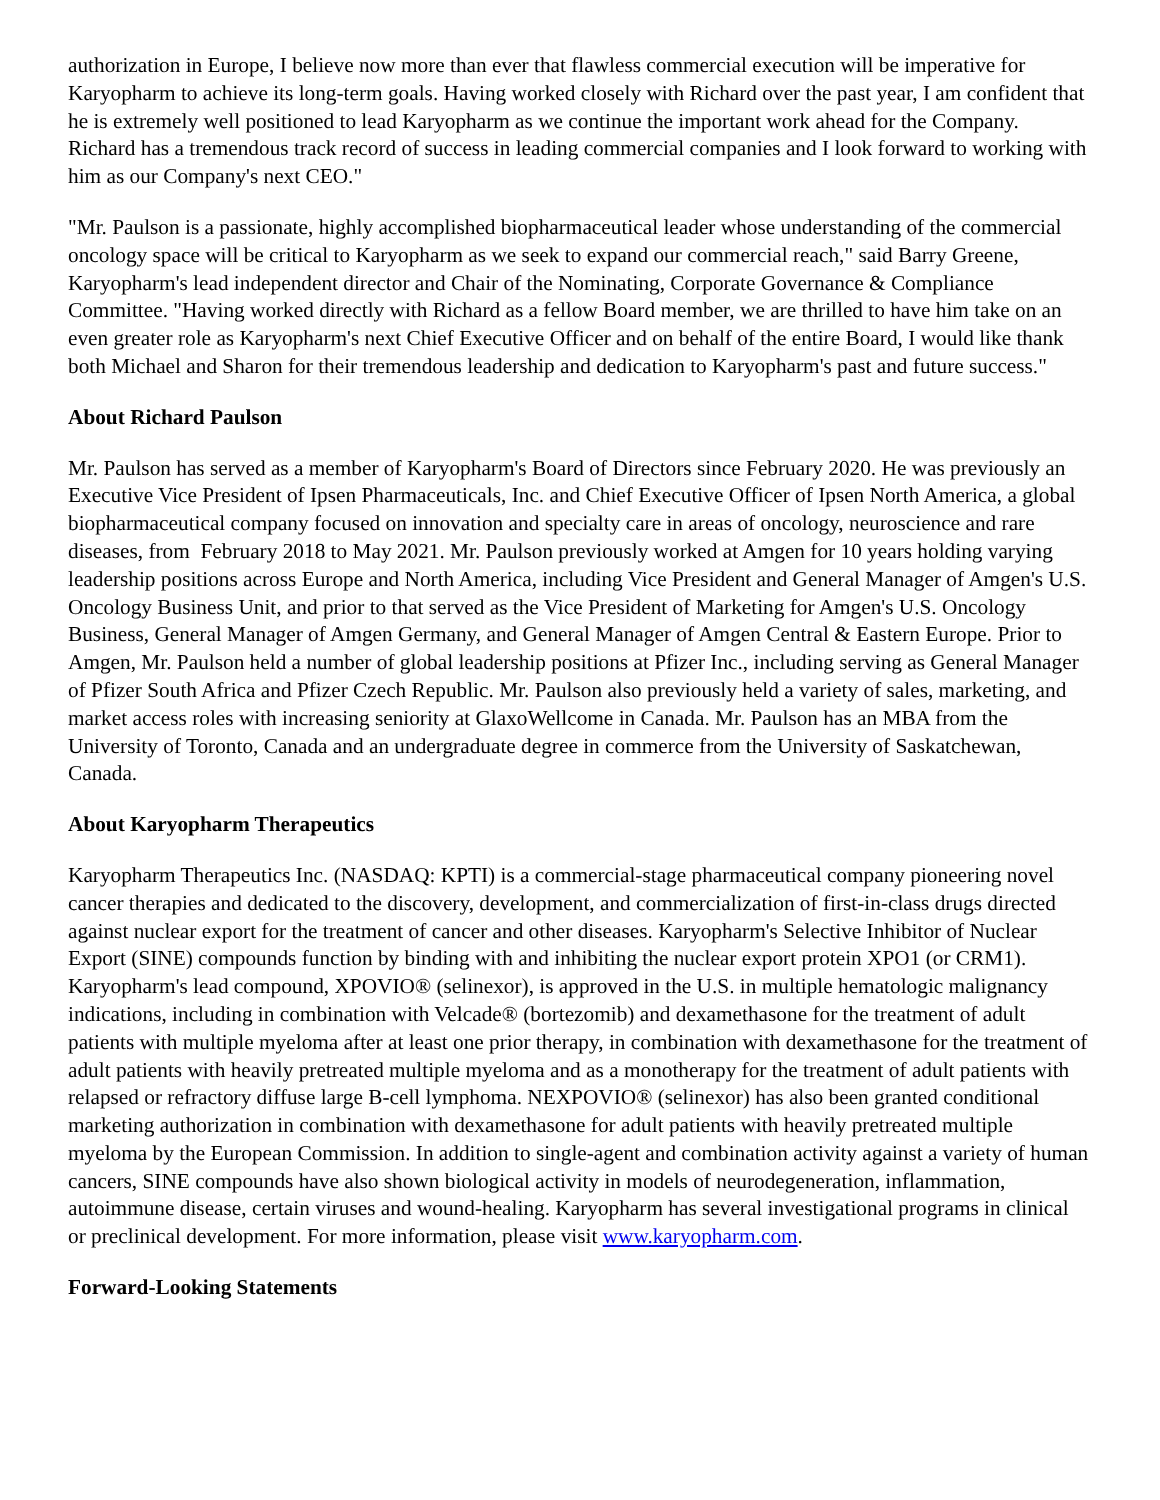authorization in Europe, I believe now more than ever that flawless commercial execution will be imperative for Karyopharm to achieve its long-term goals. Having worked closely with Richard over the past year, I am confident that he is extremely well positioned to lead Karyopharm as we continue the important work ahead for the Company. Richard has a tremendous track record of success in leading commercial companies and I look forward to working with him as our Company's next CEO."
"Mr. Paulson is a passionate, highly accomplished biopharmaceutical leader whose understanding of the commercial oncology space will be critical to Karyopharm as we seek to expand our commercial reach," said Barry Greene, Karyopharm's lead independent director and Chair of the Nominating, Corporate Governance & Compliance Committee. "Having worked directly with Richard as a fellow Board member, we are thrilled to have him take on an even greater role as Karyopharm's next Chief Executive Officer and on behalf of the entire Board, I would like thank both Michael and Sharon for their tremendous leadership and dedication to Karyopharm's past and future success."
About Richard Paulson
Mr. Paulson has served as a member of Karyopharm's Board of Directors since February 2020. He was previously an Executive Vice President of Ipsen Pharmaceuticals, Inc. and Chief Executive Officer of Ipsen North America, a global biopharmaceutical company focused on innovation and specialty care in areas of oncology, neuroscience and rare diseases, from February 2018 to May 2021. Mr. Paulson previously worked at Amgen for 10 years holding varying leadership positions across Europe and North America, including Vice President and General Manager of Amgen's U.S. Oncology Business Unit, and prior to that served as the Vice President of Marketing for Amgen's U.S. Oncology Business, General Manager of Amgen Germany, and General Manager of Amgen Central & Eastern Europe. Prior to Amgen, Mr. Paulson held a number of global leadership positions at Pfizer Inc., including serving as General Manager of Pfizer South Africa and Pfizer Czech Republic. Mr. Paulson also previously held a variety of sales, marketing, and market access roles with increasing seniority at GlaxoWellcome in Canada. Mr. Paulson has an MBA from the University of Toronto, Canada and an undergraduate degree in commerce from the University of Saskatchewan, Canada.
About Karyopharm Therapeutics
Karyopharm Therapeutics Inc. (NASDAQ: KPTI) is a commercial-stage pharmaceutical company pioneering novel cancer therapies and dedicated to the discovery, development, and commercialization of first-in-class drugs directed against nuclear export for the treatment of cancer and other diseases. Karyopharm's Selective Inhibitor of Nuclear Export (SINE) compounds function by binding with and inhibiting the nuclear export protein XPO1 (or CRM1). Karyopharm's lead compound, XPOVIO® (selinexor), is approved in the U.S. in multiple hematologic malignancy indications, including in combination with Velcade® (bortezomib) and dexamethasone for the treatment of adult patients with multiple myeloma after at least one prior therapy, in combination with dexamethasone for the treatment of adult patients with heavily pretreated multiple myeloma and as a monotherapy for the treatment of adult patients with relapsed or refractory diffuse large B-cell lymphoma. NEXPOVIO® (selinexor) has also been granted conditional marketing authorization in combination with dexamethasone for adult patients with heavily pretreated multiple myeloma by the European Commission. In addition to single-agent and combination activity against a variety of human cancers, SINE compounds have also shown biological activity in models of neurodegeneration, inflammation, autoimmune disease, certain viruses and wound-healing. Karyopharm has several investigational programs in clinical or preclinical development. For more information, please visit www.karyopharm.com.
Forward-Looking Statements